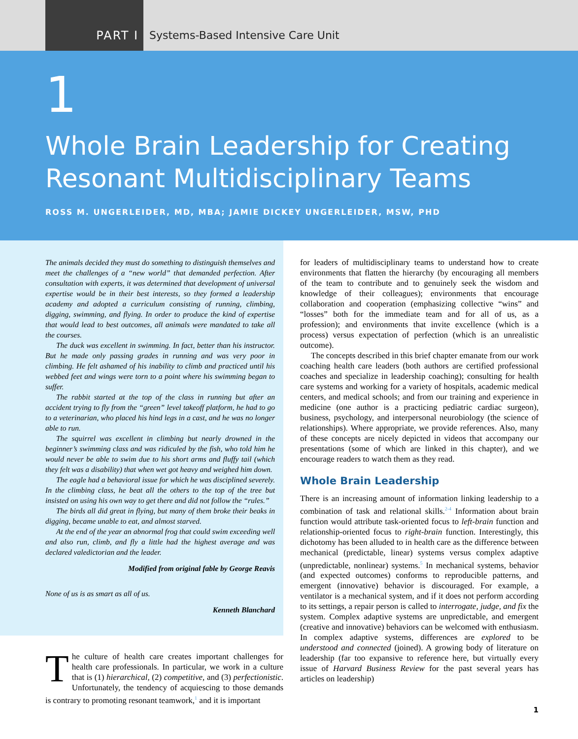PART I
Systems-Based Intensive Care Unit
1
Whole Brain Leadership for Creating Resonant Multidisciplinary Teams
ROSS M. UNGERLEIDER, MD, MBA; JAMIE DICKEY UNGERLEIDER, MSW, PHD
The animals decided they must do something to distinguish themselves and meet the challenges of a “new world” that demanded perfection. After consultation with experts, it was determined that development of universal expertise would be in their best interests, so they formed a leadership academy and adopted a curriculum consisting of running, climbing, digging, swimming, and flying. In order to produce the kind of expertise that would lead to best outcomes, all animals were mandated to take all the courses.
The duck was excellent in swimming. In fact, better than his instructor. But he made only passing grades in running and was very poor in climbing. He felt ashamed of his inability to climb and practiced until his webbed feet and wings were torn to a point where his swimming began to suffer.
The rabbit started at the top of the class in running but after an accident trying to fly from the “green” level takeoff platform, he had to go to a veterinarian, who placed his hind legs in a cast, and he was no longer able to run.
The squirrel was excellent in climbing but nearly drowned in the beginner’s swimming class and was ridiculed by the fish, who told him he would never be able to swim due to his short arms and fluffy tail (which they felt was a disability) that when wet got heavy and weighed him down.
The eagle had a behavioral issue for which he was disciplined severely. In the climbing class, he beat all the others to the top of the tree but insisted on using his own way to get there and did not follow the “rules.”
The birds all did great in flying, but many of them broke their beaks in digging, became unable to eat, and almost starved.
At the end of the year an abnormal frog that could swim exceeding well and also run, climb, and fly a little had the highest average and was declared valedictorian and the leader.
Modified from original fable by George Reavis
None of us is as smart as all of us.
Kenneth Blanchard
The culture of health care creates important challenges for health care professionals. In particular, we work in a culture that is (1) hierarchical, (2) competitive, and (3) perfectionistic. Unfortunately, the tendency of acquiescing to those demands is contrary to promoting resonant teamwork,<sup>1</sup> and it is important
for leaders of multidisciplinary teams to understand how to create environments that flatten the hierarchy (by encouraging all members of the team to contribute and to genuinely seek the wisdom and knowledge of their colleagues); environments that encourage collaboration and cooperation (emphasizing collective “wins” and “losses” both for the immediate team and for all of us, as a profession); and environments that invite excellence (which is a process) versus expectation of perfection (which is an unrealistic outcome).
The concepts described in this brief chapter emanate from our work coaching health care leaders (both authors are certified professional coaches and specialize in leadership coaching); consulting for health care systems and working for a variety of hospitals, academic medical centers, and medical schools; and from our training and experience in medicine (one author is a practicing pediatric cardiac surgeon), business, psychology, and interpersonal neurobiology (the science of relationships). Where appropriate, we provide references. Also, many of these concepts are nicely depicted in videos that accompany our presentations (some of which are linked in this chapter), and we encourage readers to watch them as they read.
Whole Brain Leadership
There is an increasing amount of information linking leadership to a combination of task and relational skills.<sup>2-4</sup> Information about brain function would attribute task-oriented focus to left-brain function and relationship-oriented focus to right-brain function. Interestingly, this dichotomy has been alluded to in health care as the difference between mechanical (predictable, linear) systems versus complex adaptive (unpredictable, nonlinear) systems.<sup>5</sup> In mechanical systems, behavior (and expected outcomes) conforms to reproducible patterns, and emergent (innovative) behavior is discouraged. For example, a ventilator is a mechanical system, and if it does not perform according to its settings, a repair person is called to interrogate, judge, and fix the system. Complex adaptive systems are unpredictable, and emergent (creative and innovative) behaviors can be welcomed with enthusiasm. In complex adaptive systems, differences are explored to be understood and connected (joined). A growing body of literature on leadership (far too expansive to reference here, but virtually every issue of Harvard Business Review for the past several years has articles on leadership)
1